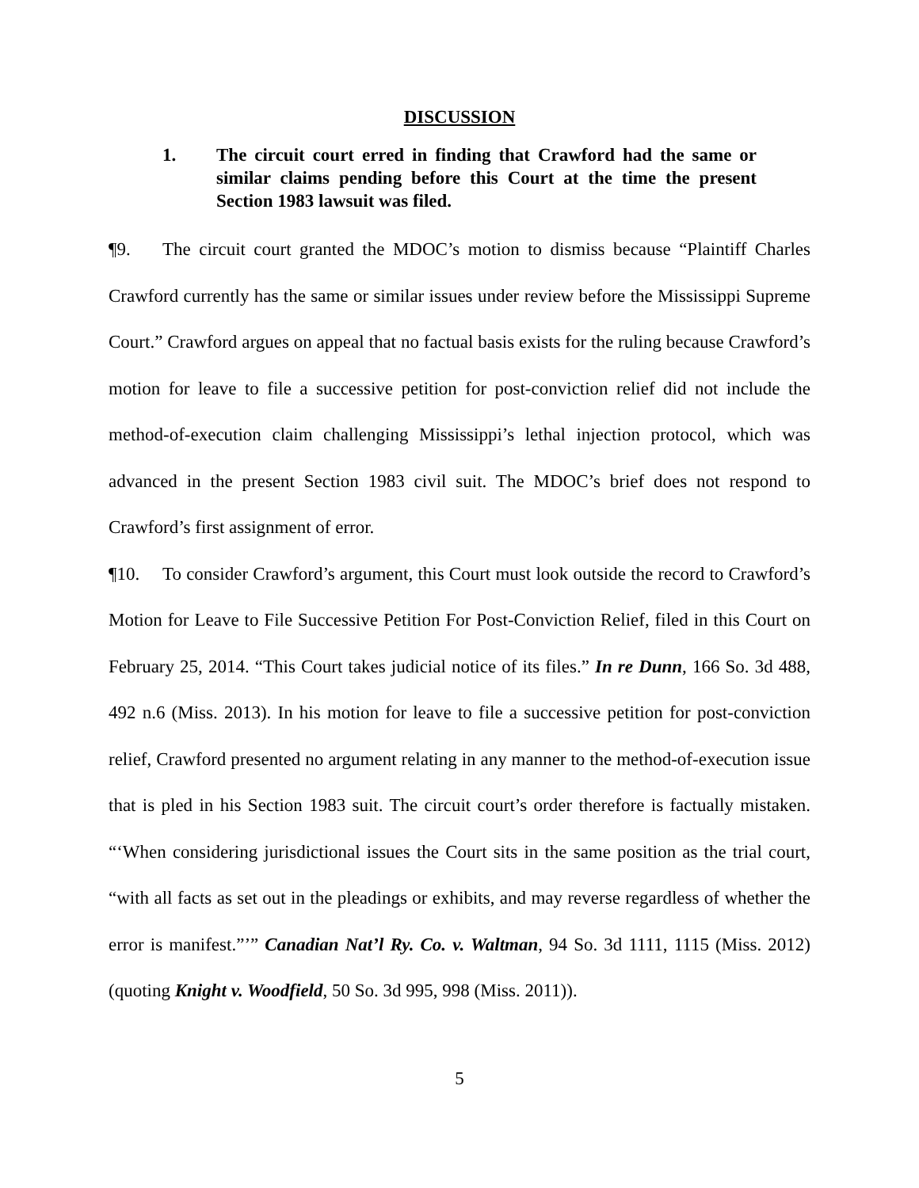DISCUSSION
1. The circuit court erred in finding that Crawford had the same or similar claims pending before this Court at the time the present Section 1983 lawsuit was filed.
¶9. The circuit court granted the MDOC’s motion to dismiss because “Plaintiff Charles Crawford currently has the same or similar issues under review before the Mississippi Supreme Court.” Crawford argues on appeal that no factual basis exists for the ruling because Crawford’s motion for leave to file a successive petition for post-conviction relief did not include the method-of-execution claim challenging Mississippi’s lethal injection protocol, which was advanced in the present Section 1983 civil suit. The MDOC’s brief does not respond to Crawford’s first assignment of error.
¶10. To consider Crawford’s argument, this Court must look outside the record to Crawford’s Motion for Leave to File Successive Petition For Post-Conviction Relief, filed in this Court on February 25, 2014. “This Court takes judicial notice of its files.” In re Dunn, 166 So. 3d 488, 492 n.6 (Miss. 2013). In his motion for leave to file a successive petition for post-conviction relief, Crawford presented no argument relating in any manner to the method-of-execution issue that is pled in his Section 1983 suit. The circuit court’s order therefore is factually mistaken. “‘When considering jurisdictional issues the Court sits in the same position as the trial court, “with all facts as set out in the pleadings or exhibits, and may reverse regardless of whether the error is manifest.”’” Canadian Nat’l Ry. Co. v. Waltman, 94 So. 3d 1111, 1115 (Miss. 2012) (quoting Knight v. Woodfield, 50 So. 3d 995, 998 (Miss. 2011)).
5